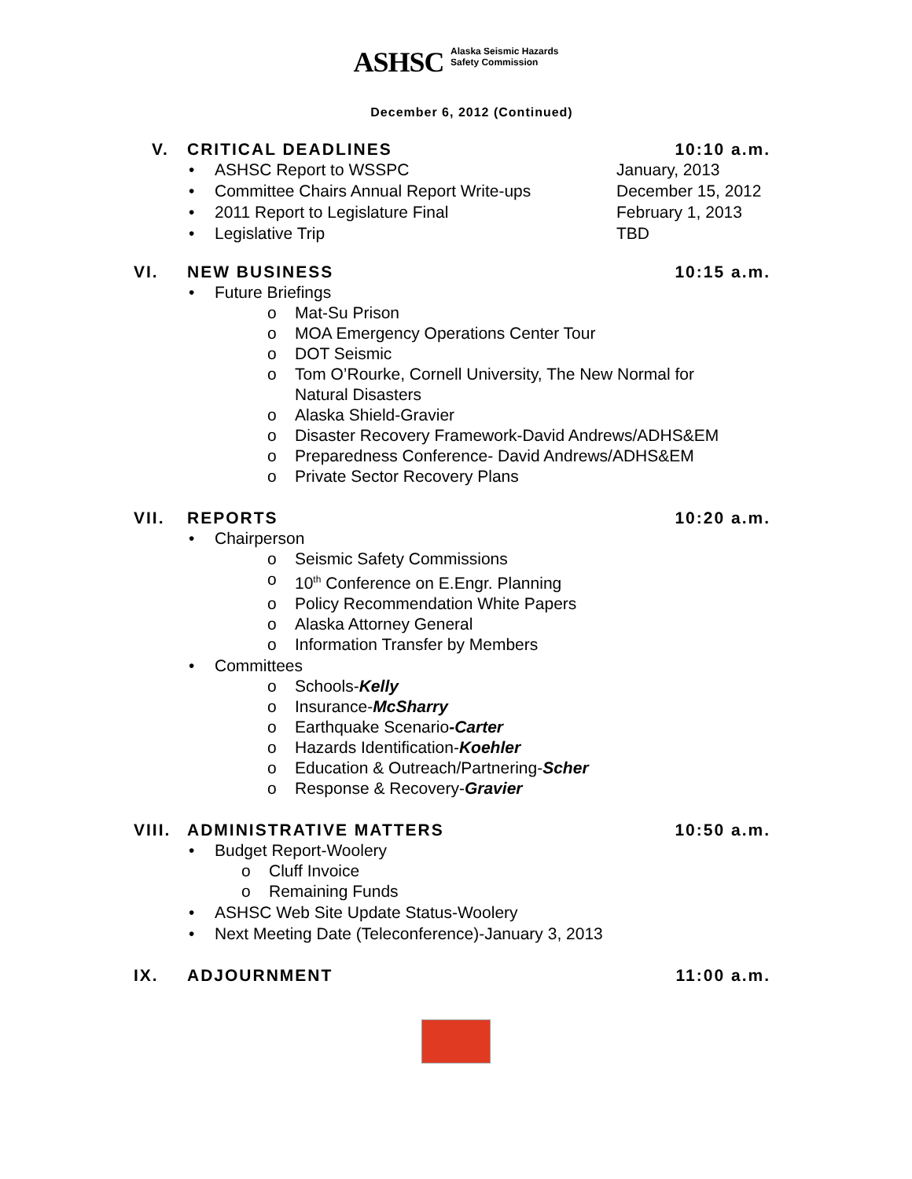ASHSC Alaska Seismic Hazards
Safety Commission
December 6, 2012 (Continued)
V. CRITICAL DEADLINES 10:10 a.m.
• ASHSC Report to WSSPC January, 2013
• Committee Chairs Annual Report Write-ups December 15, 2012
• 2011 Report to Legislature Final February 1, 2013
• Legislative Trip TBD
VI. NEW BUSINESS 10:15 a.m.
• Future Briefings
o Mat-Su Prison
o MOA Emergency Operations Center Tour
o DOT Seismic
o Tom O’Rourke, Cornell University, The New Normal for
Natural Disasters
o Alaska Shield-Gravier
o Disaster Recovery Framework-David Andrews/ADHS&EM
o Preparedness Conference- David Andrews/ADHS&EM
o Private Sector Recovery Plans
VII. REPORTS 10:20 a.m.
• Chairperson
o Seismic Safety Commissions
o 10<sup>th</sup> Conference on E.Engr. Planning
o Policy Recommendation White Papers
o Alaska Attorney General
o Information Transfer by Members
• Committees
o Schools-Kelly
o Insurance-McSharry
o Earthquake Scenario-Carter
o Hazards Identification-Koehler
o Education & Outreach/Partnering-Scher
o Response & Recovery-Gravier
VIII. ADMINISTRATIVE MATTERS 10:50 a.m.
• Budget Report-Woolery
o Cluff Invoice
o Remaining Funds
• ASHSC Web Site Update Status-Woolery
• Next Meeting Date (Teleconference)-January 3, 2013
IX. ADJOURNMENT 11:00 a.m.